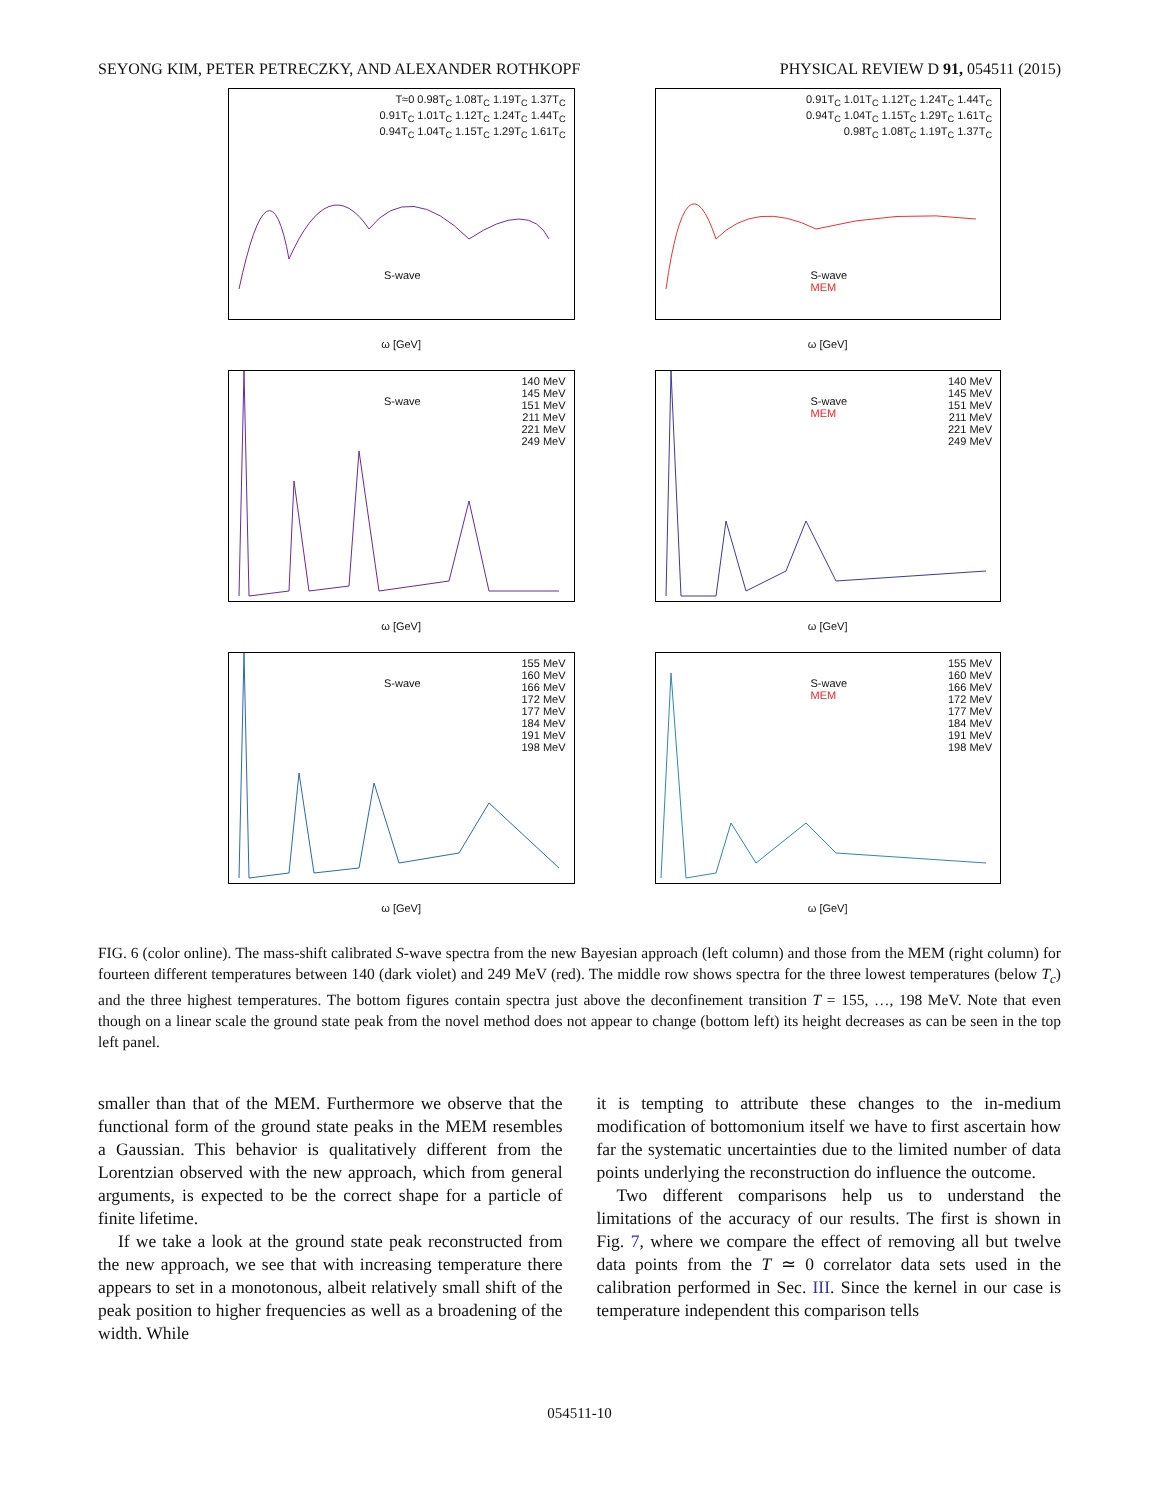SEYONG KIM, PETER PETRECZKY, AND ALEXANDER ROTHKOPF PHYSICAL REVIEW D 91, 054511 (2015)
T≈0 0.98T<sub>C</sub> 1.08T<sub>C</sub> 1.19T<sub>C</sub> 1.37T<sub>C</sub>
0.91T<sub>C</sub> 1.01T<sub>C</sub> 1.12T<sub>C</sub> 1.24T<sub>C</sub> 1.44T<sub>C</sub>
0.94T<sub>C</sub> 1.04T<sub>C</sub> 1.15T<sub>C</sub> 1.29T<sub>C</sub> 1.61T<sub>C</sub>
S-wave
ω [GeV]
0.91T<sub>C</sub> 1.01T<sub>C</sub> 1.12T<sub>C</sub> 1.24T<sub>C</sub> 1.44T<sub>C</sub>
0.94T<sub>C</sub> 1.04T<sub>C</sub> 1.15T<sub>C</sub> 1.29T<sub>C</sub> 1.61T<sub>C</sub>
0.98T<sub>C</sub> 1.08T<sub>C</sub> 1.19T<sub>C</sub> 1.37T<sub>C</sub>
S-wave
MEM
ω [GeV]
140 MeV
145 MeV
151 MeV
211 MeV
221 MeV
249 MeV
S-wave
ω [GeV]
140 MeV
145 MeV
151 MeV
211 MeV
221 MeV
249 MeV
S-wave
MEM
ω [GeV]
155 MeV
160 MeV
166 MeV
172 MeV
177 MeV
184 MeV
191 MeV
198 MeV
S-wave
ω [GeV]
155 MeV
160 MeV
166 MeV
172 MeV
177 MeV
184 MeV
191 MeV
198 MeV
S-wave
MEM
ω [GeV]
FIG. 6 (color online). The mass-shift calibrated S-wave spectra from the new Bayesian approach (left column) and those from the MEM (right column) for fourteen different temperatures between 140 (dark violet) and 249 MeV (red). The middle row shows spectra for the three lowest temperatures (below T<sub>c</sub>) and the three highest temperatures. The bottom figures contain spectra just above the deconfinement transition T = 155, …, 198 MeV. Note that even though on a linear scale the ground state peak from the novel method does not appear to change (bottom left) its height decreases as can be seen in the top left panel.
smaller than that of the MEM. Furthermore we observe that the functional form of the ground state peaks in the MEM resembles a Gaussian. This behavior is qualitatively different from the Lorentzian observed with the new approach, which from general arguments, is expected to be the correct shape for a particle of finite lifetime.
If we take a look at the ground state peak reconstructed from the new approach, we see that with increasing temperature there appears to set in a monotonous, albeit relatively small shift of the peak position to higher frequencies as well as a broadening of the width. While
it is tempting to attribute these changes to the in-medium modification of bottomonium itself we have to first ascertain how far the systematic uncertainties due to the limited number of data points underlying the reconstruction do influence the outcome.
Two different comparisons help us to understand the limitations of the accuracy of our results. The first is shown in Fig. 7, where we compare the effect of removing all but twelve data points from the T ≃ 0 correlator data sets used in the calibration performed in Sec. III. Since the kernel in our case is temperature independent this comparison tells
054511-10